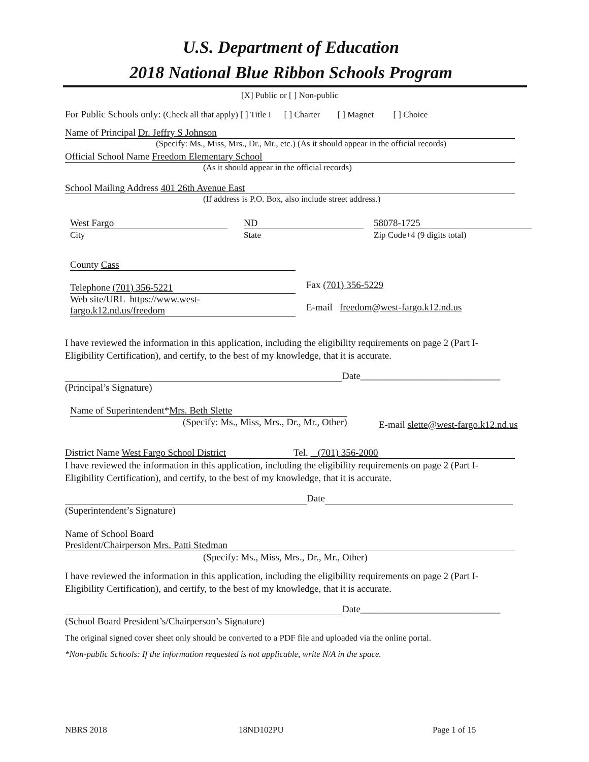U.S. Department of Education
2018 National Blue Ribbon Schools Program
[X] Public or [ ] Non-public
For Public Schools only: (Check all that apply) [ ] Title I [ ] Charter [ ] Magnet [ ] Choice
Name of Principal Dr. Jeffry S Johnson
(Specify: Ms., Miss, Mrs., Dr., Mr., etc.) (As it should appear in the official records)
Official School Name Freedom Elementary School
(As it should appear in the official records)
School Mailing Address 401 26th Avenue East
(If address is P.O. Box, also include street address.)
West Fargo
City
ND
State
58078-1725
Zip Code+4 (9 digits total)
County Cass
Telephone (701) 356-5221 Fax (701) 356-5229
Web site/URL https://www.west-
fargo.k12.nd.us/freedom
E-mail freedom@west-fargo.k12.nd.us
I have reviewed the information in this application, including the eligibility requirements on page 2 (Part I-Eligibility Certification), and certify, to the best of my knowledge, that it is accurate.
Date_____________________________
(Principal’s Signature)
Name of Superintendent*Mrs. Beth Slette
(Specify: Ms., Miss, Mrs., Dr., Mr., Other) E-mail slette@west-fargo.k12.nd.us
District Name West Fargo School District Tel. (701) 356-2000
I have reviewed the information in this application, including the eligibility requirements on page 2 (Part I-Eligibility Certification), and certify, to the best of my knowledge, that it is accurate.
Date
(Superintendent’s Signature)
Name of School Board
President/Chairperson Mrs. Patti Stedman
(Specify: Ms., Miss, Mrs., Dr., Mr., Other)
I have reviewed the information in this application, including the eligibility requirements on page 2 (Part I-Eligibility Certification), and certify, to the best of my knowledge, that it is accurate.
Date_____________________________
(School Board President’s/Chairperson’s Signature)
The original signed cover sheet only should be converted to a PDF file and uploaded via the online portal.
*Non-public Schools: If the information requested is not applicable, write N/A in the space.
NBRS 2018 18ND102PU Page 1 of 15